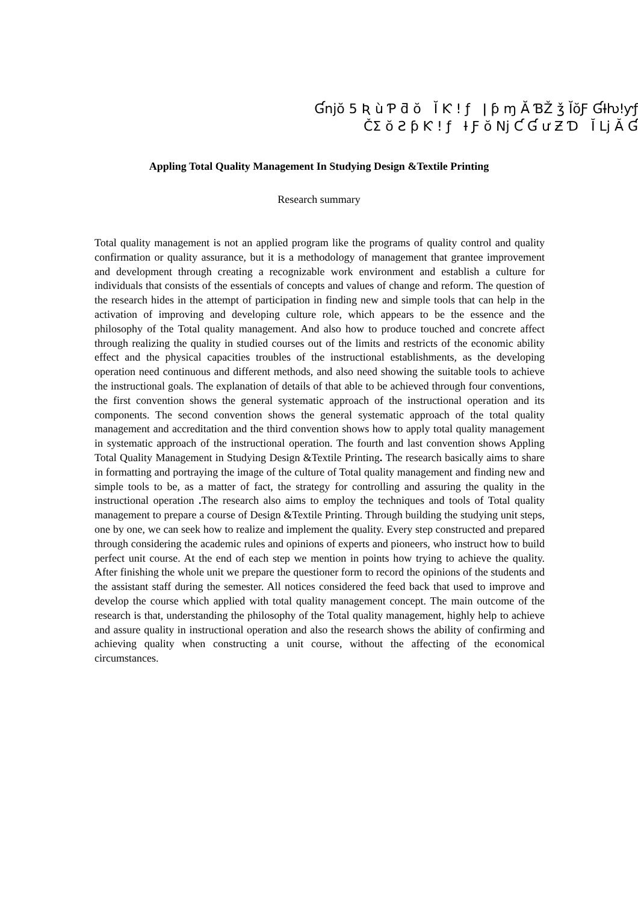Ɠnjŏ 5 Ʀ ù Ƥ ƌ ŏ Ĭ Ƙ ! ƒ ǀ ƥ ɱ Ă ƁŽ ǯ ĬŏƑ ƓƗƕǃƴƒ
ČƩ ŏ Ƨ ƥ Ƙ ! ƒ Ɨ Ƒ ŏ Nj Ƈ Ɠ ư Ƶ Ɗ Ĭ Lj Ă Ɠ
Appling Total Quality Management In Studying Design &Textile Printing
Research summary
Total quality management is not an applied program like the programs of quality control and quality confirmation or quality assurance, but it is a methodology of management that grantee improvement and development through creating a recognizable work environment and establish a culture for individuals that consists of the essentials of concepts and values of change and reform. The question of the research hides in the attempt of participation in finding new and simple tools that can help in the activation of improving and developing culture role, which appears to be the essence and the philosophy of the Total quality management. And also how to produce touched and concrete affect through realizing the quality in studied courses out of the limits and restricts of the economic ability effect and the physical capacities troubles of the instructional establishments, as the developing operation need continuous and different methods, and also need showing the suitable tools to achieve the instructional goals. The explanation of details of that able to be achieved through four conventions, the first convention shows the general systematic approach of the instructional operation and its components. The second convention shows the general systematic approach of the total quality management and accreditation and the third convention shows how to apply total quality management in systematic approach of the instructional operation. The fourth and last convention shows Appling Total Quality Management in Studying Design &Textile Printing. The research basically aims to share in formatting and portraying the image of the culture of Total quality management and finding new and simple tools to be, as a matter of fact, the strategy for controlling and assuring the quality in the instructional operation . The research also aims to employ the techniques and tools of Total quality management to prepare a course of Design &Textile Printing. Through building the studying unit steps, one by one, we can seek how to realize and implement the quality. Every step constructed and prepared through considering the academic rules and opinions of experts and pioneers, who instruct how to build perfect unit course. At the end of each step we mention in points how trying to achieve the quality. After finishing the whole unit we prepare the questioner form to record the opinions of the students and the assistant staff during the semester. All notices considered the feed back that used to improve and develop the course which applied with total quality management concept. The main outcome of the research is that, understanding the philosophy of the Total quality management, highly help to achieve and assure quality in instructional operation and also the research shows the ability of confirming and achieving quality when constructing a unit course, without the affecting of the economical circumstances.